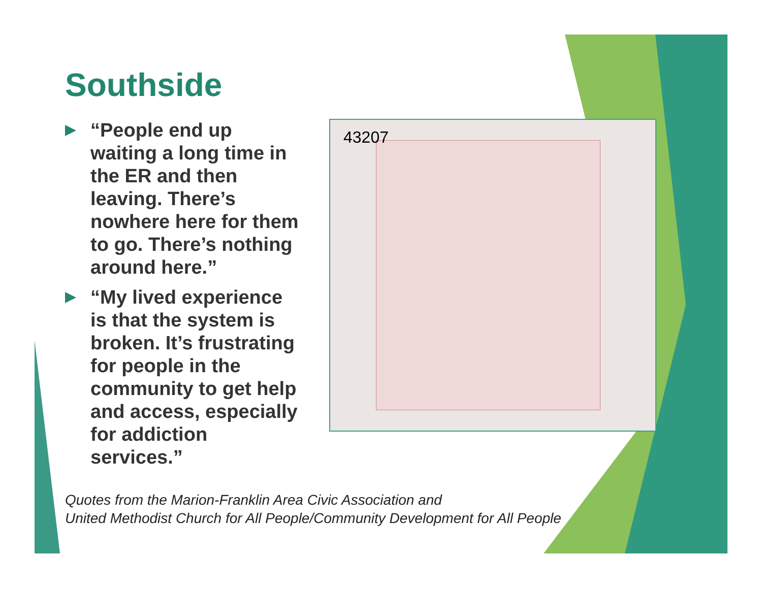Southside
“People end up waiting a long time in the ER and then leaving. There’s nowhere here for them to go. There’s nothing around here.”
“My lived experience is that the system is broken. It’s frustrating for people in the community to get help and access, especially for addiction services.”
43207
Quotes from the Marion-Franklin Area Civic Association and
United Methodist Church for All People/Community Development for All People